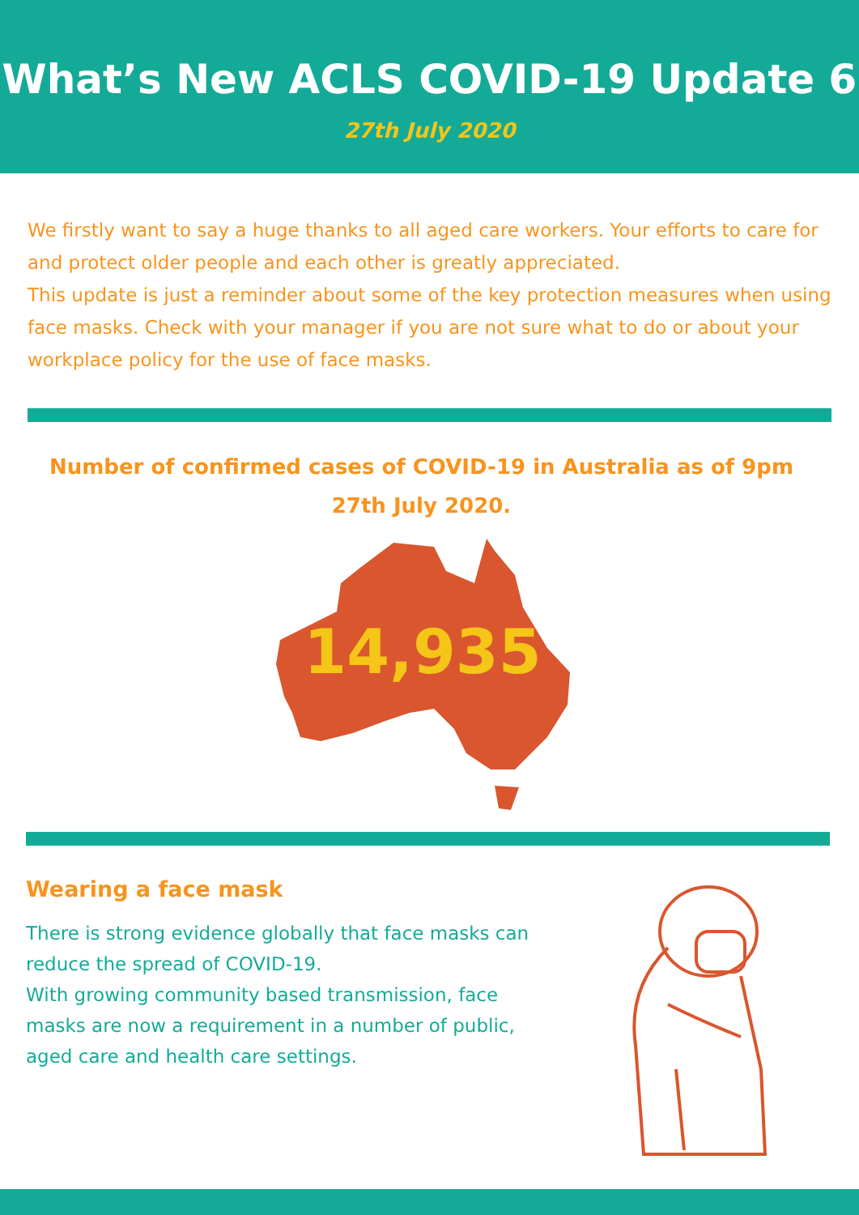What’s New ACLS COVID-19 Update 6
27th July 2020
We firstly want to say a huge thanks to all aged care workers. Your efforts to care for and protect older people and each other is greatly appreciated.
This update is just a reminder about some of the key protection measures when using face masks. Check with your manager if you are not sure what to do or about your workplace policy for the use of face masks.
Number of confirmed cases of COVID-19 in Australia as of 9pm
27th July 2020.
14,935
Wearing a face mask
There is strong evidence globally that face masks can
reduce the spread of COVID-19.
With growing community based transmission, face masks are now a requirement in a number of public, aged care and health care settings.